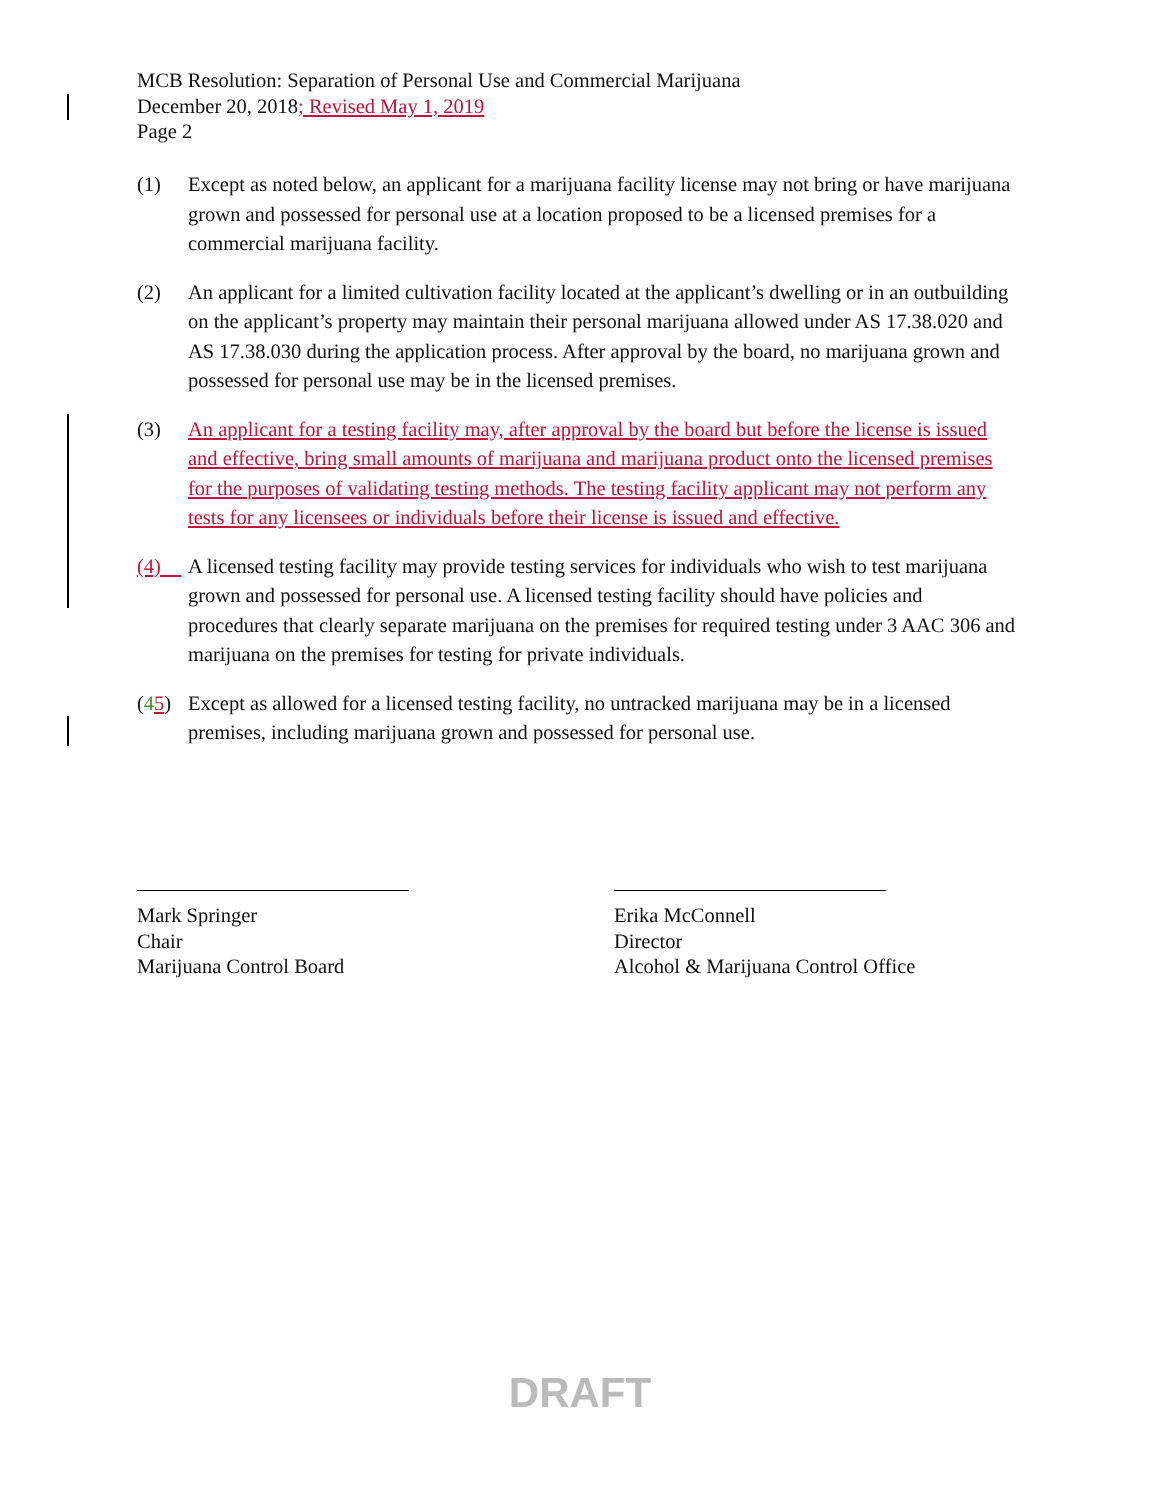MCB Resolution: Separation of Personal Use and Commercial Marijuana
December 20, 2018; Revised May 1, 2019
Page 2
(1) Except as noted below, an applicant for a marijuana facility license may not bring or have marijuana grown and possessed for personal use at a location proposed to be a licensed premises for a commercial marijuana facility.
(2) An applicant for a limited cultivation facility located at the applicant’s dwelling or in an outbuilding on the applicant’s property may maintain their personal marijuana allowed under AS 17.38.020 and AS 17.38.030 during the application process. After approval by the board, no marijuana grown and possessed for personal use may be in the licensed premises.
(3) An applicant for a testing facility may, after approval by the board but before the license is issued and effective, bring small amounts of marijuana and marijuana product onto the licensed premises for the purposes of validating testing methods. The testing facility applicant may not perform any tests for any licensees or individuals before their license is issued and effective.
(4) A licensed testing facility may provide testing services for individuals who wish to test marijuana grown and possessed for personal use. A licensed testing facility should have policies and procedures that clearly separate marijuana on the premises for required testing under 3 AAC 306 and marijuana on the premises for testing for private individuals.
(45) Except as allowed for a licensed testing facility, no untracked marijuana may be in a licensed premises, including marijuana grown and possessed for personal use.
Mark Springer
Chair
Marijuana Control Board
Erika McConnell
Director
Alcohol & Marijuana Control Office
DRAFT